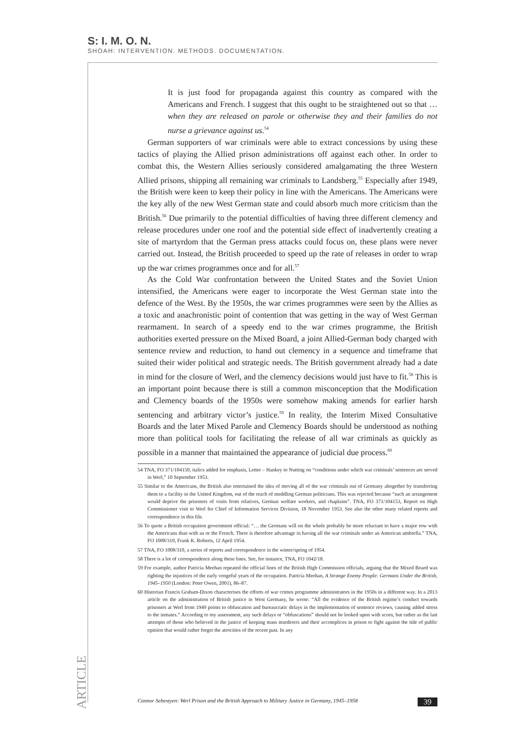S: I. M. O. N.
SHOAH: INTERVENTION. METHODS. DOCUMENTATION.
It is just food for propaganda against this country as compared with the Americans and French. I suggest that this ought to be straightened out so that … when they are released on parole or otherwise they and their families do not nurse a grievance against us.<sup>54</sup>
German supporters of war criminals were able to extract concessions by using these tactics of playing the Allied prison administrations off against each other. In order to combat this, the Western Allies seriously considered amalgamating the three Western Allied prisons, shipping all remaining war criminals to Landsberg.<sup>55</sup> Especially after 1949, the British were keen to keep their policy in line with the Americans. The Americans were the key ally of the new West German state and could absorb much more criticism than the British.<sup>56</sup> Due primarily to the potential difficulties of having three different clemency and release procedures under one roof and the potential side effect of inadvertently creating a site of martyrdom that the German press attacks could focus on, these plans were never carried out. Instead, the British proceeded to speed up the rate of releases in order to wrap up the war crimes programmes once and for all.<sup>57</sup>
As the Cold War confrontation between the United States and the Soviet Union intensified, the Americans were eager to incorporate the West German state into the defence of the West. By the 1950s, the war crimes programmes were seen by the Allies as a toxic and anachronistic point of contention that was getting in the way of West German rearmament. In search of a speedy end to the war crimes programme, the British authorities exerted pressure on the Mixed Board, a joint Allied-German body charged with sentence review and reduction, to hand out clemency in a sequence and timeframe that suited their wider political and strategic needs. The British government already had a date in mind for the closure of Werl, and the clemency decisions would just have to fit.<sup>58</sup> This is an important point because there is still a common misconception that the Modification and Clemency boards of the 1950s were somehow making amends for earlier harsh sentencing and arbitrary victor’s justice.<sup>59</sup> In reality, the Interim Mixed Consultative Boards and the later Mixed Parole and Clemency Boards should be understood as nothing more than political tools for facilitating the release of all war criminals as quickly as possible in a manner that maintained the appearance of judicial due process.<sup>60</sup>
54 TNA, FO 371/104150, italics added for emphasis, Letter – Hankey to Nutting on “conditions under which war criminals’ sentences are served in Werl,” 10 September 1953.
55 Similar to the Americans, the British also entertained the idea of moving all of the war criminals out of Germany altogether by transferring them to a facility in the United Kingdom, out of the reach of meddling German politicians. This was rejected because “such an arrangement would deprive the prisoners of visits from relatives, German welfare workers, and chaplains”. TNA, FO 371/104153, Report on High Commissioner visit to Werl for Chief of Information Services Division, 18 November 1953. See also the other many related reports and correspondence in this file.
56 To quote a British occupation government official: “… the Germans will on the whole probably be more reluctant to have a major row with the Americans than with us or the French. There is therefore advantage in having all the war criminals under an American umbrella.” TNA, FO 1008/310, Frank K. Roberts, 12 April 1954.
57 TNA, FO 1008/310, a series of reports and correspondence in the winter/spring of 1954.
58 There is a lot of correspondence along these lines. See, for instance, TNA, FO 1042/18.
59 For example, author Patricia Meehan repeated the official lines of the British High Commission officials, arguing that the Mixed Board was righting the injustices of the early vengeful years of the occupation. Patricia Meehan, A Strange Enemy People: Germans Under the British, 1945–1950 (London: Peter Owen, 2001), 86–87.
60 Historian Francis Graham-Dixon characterises the efforts of war crimes programme administrators in the 1950s in a different way. In a 2013 article on the administration of British justice in West Germany, he wrote: “All the evidence of the British regime’s conduct towards prisoners at Werl from 1949 points to obfuscation and bureaucratic delays in the implementation of sentence reviews, causing added stress to the inmates.” According to my assessment, any such delays or “obfuscations” should not be looked upon with scorn, but rather as the last attempts of those who believed in the justice of keeping mass murderers and their accomplices in prison to fight against the tide of public opinion that would rather forget the atrocities of the recent past. In any
ARTICLE
Connor Sebestyen: Werl Prison and the British Approach to Military Justice in Germany, 1945–1958 39